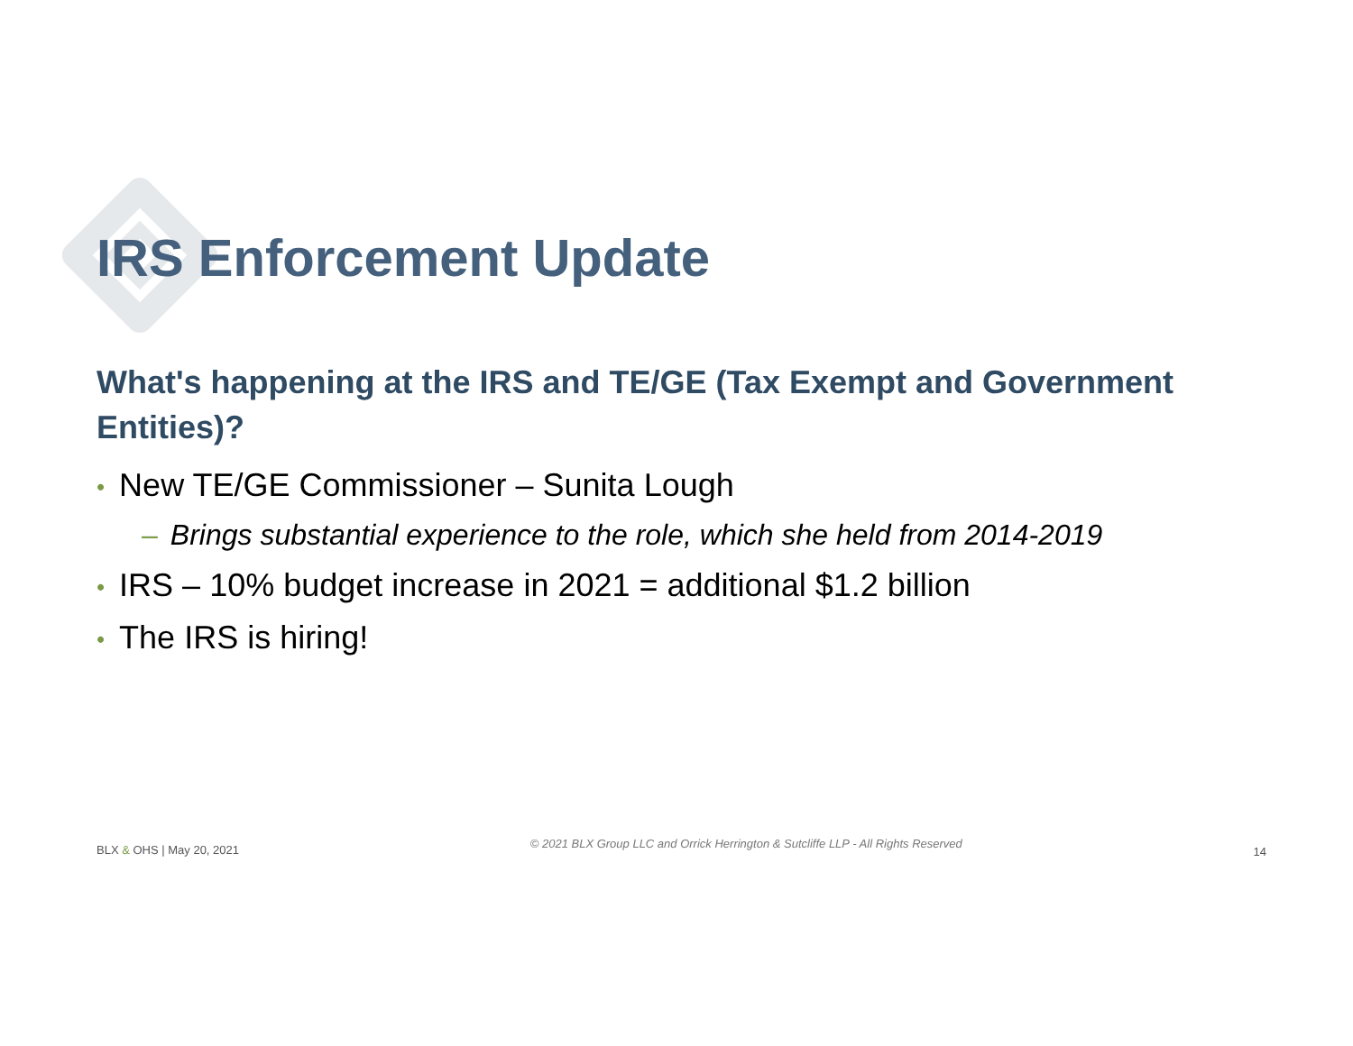IRS Enforcement Update
What's happening at the IRS and TE/GE (Tax Exempt and Government Entities)?
• New TE/GE Commissioner – Sunita Lough
– Brings substantial experience to the role, which she held from 2014-2019
• IRS – 10% budget increase in 2021 = additional $1.2 billion
• The IRS is hiring!
BLX & OHS | May 20, 2021 © 2021 BLX Group LLC and Orrick Herrington & Sutcliffe LLP - All Rights Reserved 14